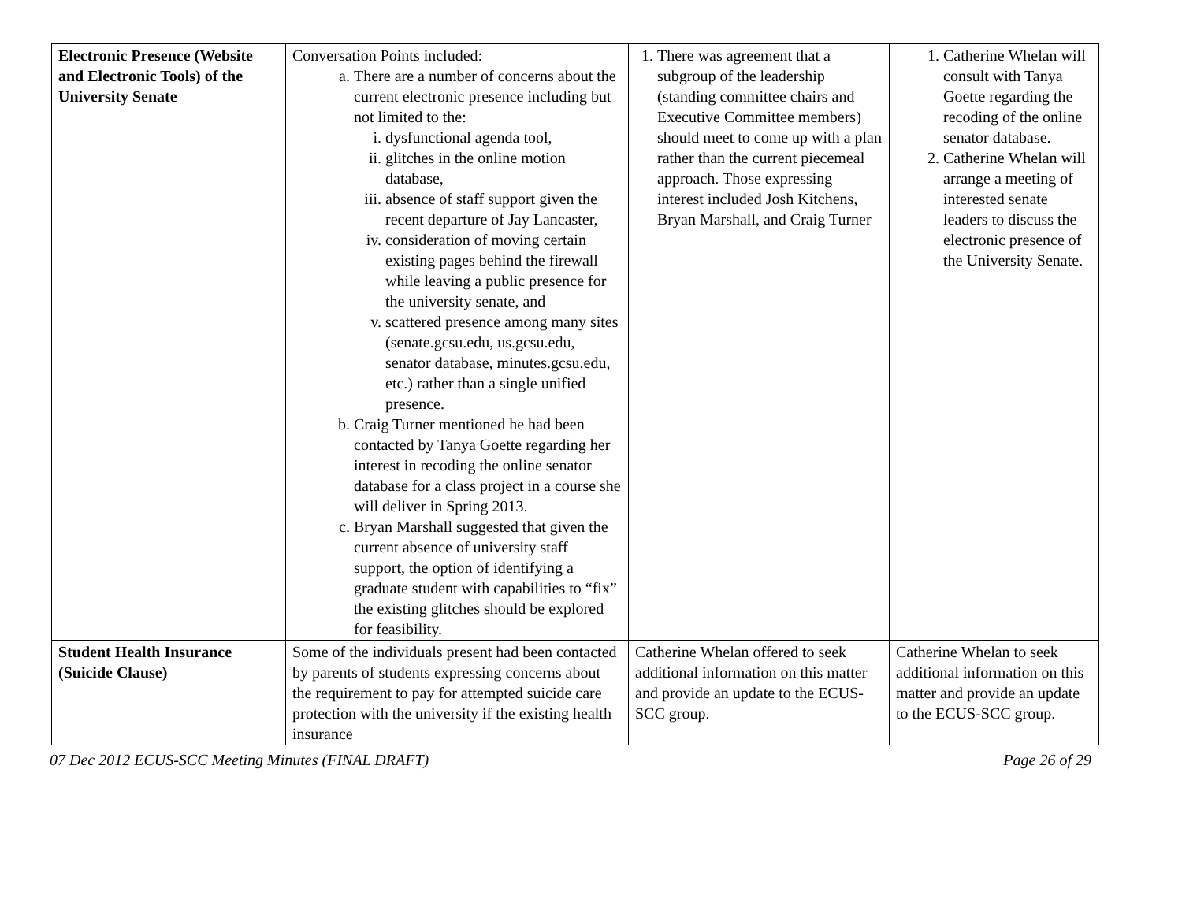| Electronic Presence (Website and Electronic Tools) of the University Senate | Conversation Points included: a. There are a number of concerns about the current electronic presence including but not limited to the: i. dysfunctional agenda tool, ii. glitches in the online motion database, iii. absence of staff support given the recent departure of Jay Lancaster, iv. consideration of moving certain existing pages behind the firewall while leaving a public presence for the university senate, and v. scattered presence among many sites (senate.gcsu.edu, us.gcsu.edu, senator database, minutes.gcsu.edu, etc.) rather than a single unified presence. b. Craig Turner mentioned he had been contacted by Tanya Goette regarding her interest in recoding the online senator database for a class project in a course she will deliver in Spring 2013. c. Bryan Marshall suggested that given the current absence of university staff support, the option of identifying a graduate student with capabilities to “fix” the existing glitches should be explored for feasibility. | 1. There was agreement that a subgroup of the leadership (standing committee chairs and Executive Committee members) should meet to come up with a plan rather than the current piecemeal approach. Those expressing interest included Josh Kitchens, Bryan Marshall, and Craig Turner | 1. Catherine Whelan will consult with Tanya Goette regarding the recoding of the online senator database. 2. Catherine Whelan will arrange a meeting of interested senate leaders to discuss the electronic presence of the University Senate. |
| Student Health Insurance (Suicide Clause) | Some of the individuals present had been contacted by parents of students expressing concerns about the requirement to pay for attempted suicide care protection with the university if the existing health insurance | Catherine Whelan offered to seek additional information on this matter and provide an update to the ECUS-SCC group. | Catherine Whelan to seek additional information on this matter and provide an update to the ECUS-SCC group. |
07 Dec 2012 ECUS-SCC Meeting Minutes (FINAL DRAFT) Page 26 of 29